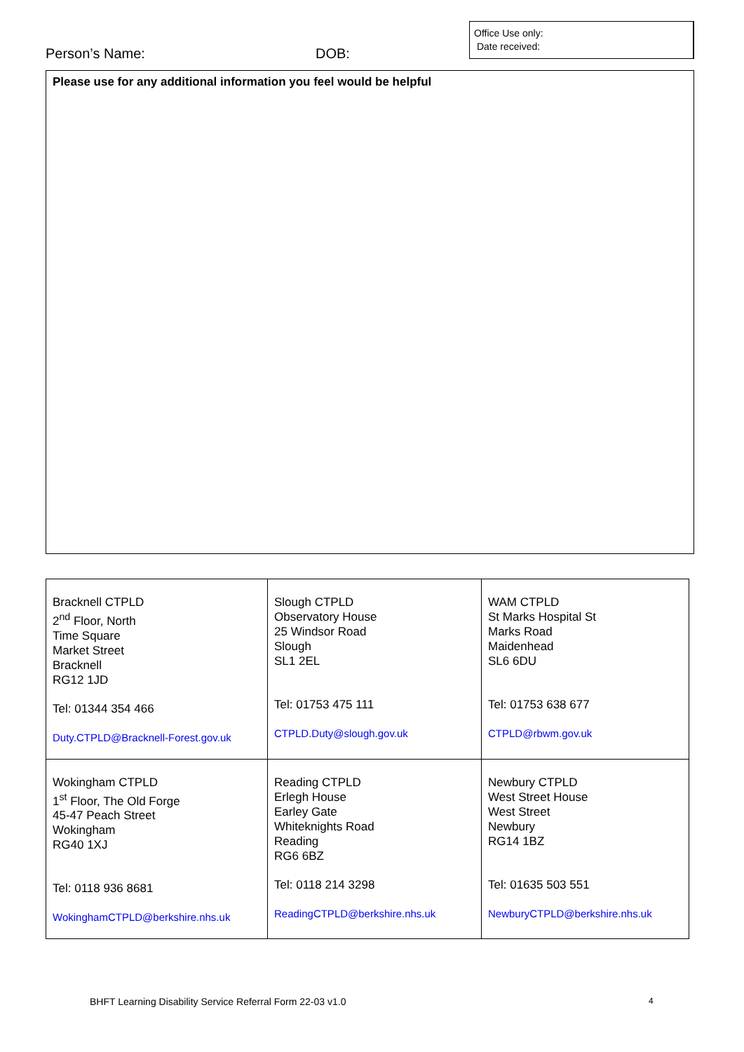Person’s Name: DOB:
Office Use only:
Date received:
Please use for any additional information you feel would be helpful
| Bracknell CTPLD 2<sup>nd</sup> Floor, North Time Square Market Street Bracknell RG12 1JD Tel: 01344 354 466 Duty.CTPLD@Bracknell-Forest.gov.uk | Slough CTPLD Observatory House 25 Windsor Road Slough SL1 2EL Tel: 01753 475 111 CTPLD.Duty@slough.gov.uk | WAM CTPLD St Marks Hospital St Marks Road Maidenhead SL6 6DU Tel: 01753 638 677 CTPLD@rbwm.gov.uk |
| Wokingham CTPLD 1<sup>st</sup> Floor, The Old Forge 45-47 Peach Street Wokingham RG40 1XJ Tel: 0118 936 8681 WokinghamCTPLD@berkshire.nhs.uk | Reading CTPLD Erlegh House Earley Gate Whiteknights Road Reading RG6 6BZ Tel: 0118 214 3298 ReadingCTPLD@berkshire.nhs.uk | Newbury CTPLD West Street House West Street Newbury RG14 1BZ Tel: 01635 503 551 NewburyCTPLD@berkshire.nhs.uk |
BHFT Learning Disability Service Referral Form 22-03 v1.0
4